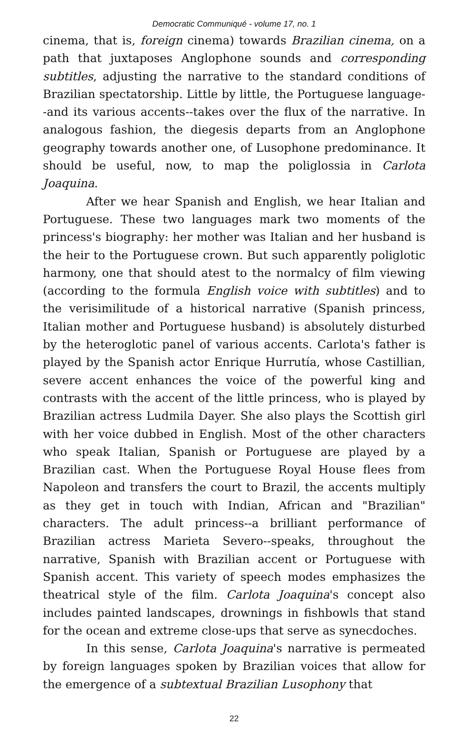Democratic Communiqué - volume 17, no. 1
cinema, that is, foreign cinema) towards Brazilian cinema, on a path that juxtaposes Anglophone sounds and corresponding subtitles, adjusting the narrative to the standard conditions of Brazilian spectatorship. Little by little, the Portuguese language--and its various accents--takes over the flux of the narrative. In analogous fashion, the diegesis departs from an Anglophone geography towards another one, of Lusophone predominance. It should be useful, now, to map the poliglossia in Carlota Joaquina.
After we hear Spanish and English, we hear Italian and Portuguese. These two languages mark two moments of the princess's biography: her mother was Italian and her husband is the heir to the Portuguese crown. But such apparently poliglotic harmony, one that should atest to the normalcy of film viewing (according to the formula English voice with subtitles) and to the verisimilitude of a historical narrative (Spanish princess, Italian mother and Portuguese husband) is absolutely disturbed by the heteroglotic panel of various accents. Carlota's father is played by the Spanish actor Enrique Hurrutía, whose Castillian, severe accent enhances the voice of the powerful king and contrasts with the accent of the little princess, who is played by Brazilian actress Ludmila Dayer. She also plays the Scottish girl with her voice dubbed in English. Most of the other characters who speak Italian, Spanish or Portuguese are played by a Brazilian cast. When the Portuguese Royal House flees from Napoleon and transfers the court to Brazil, the accents multiply as they get in touch with Indian, African and "Brazilian" characters. The adult princess--a brilliant performance of Brazilian actress Marieta Severo--speaks, throughout the narrative, Spanish with Brazilian accent or Portuguese with Spanish accent. This variety of speech modes emphasizes the theatrical style of the film. Carlota Joaquina's concept also includes painted landscapes, drownings in fishbowls that stand for the ocean and extreme close-ups that serve as synecdoches.
In this sense, Carlota Joaquina's narrative is permeated by foreign languages spoken by Brazilian voices that allow for the emergence of a subtextual Brazilian Lusophony that
22